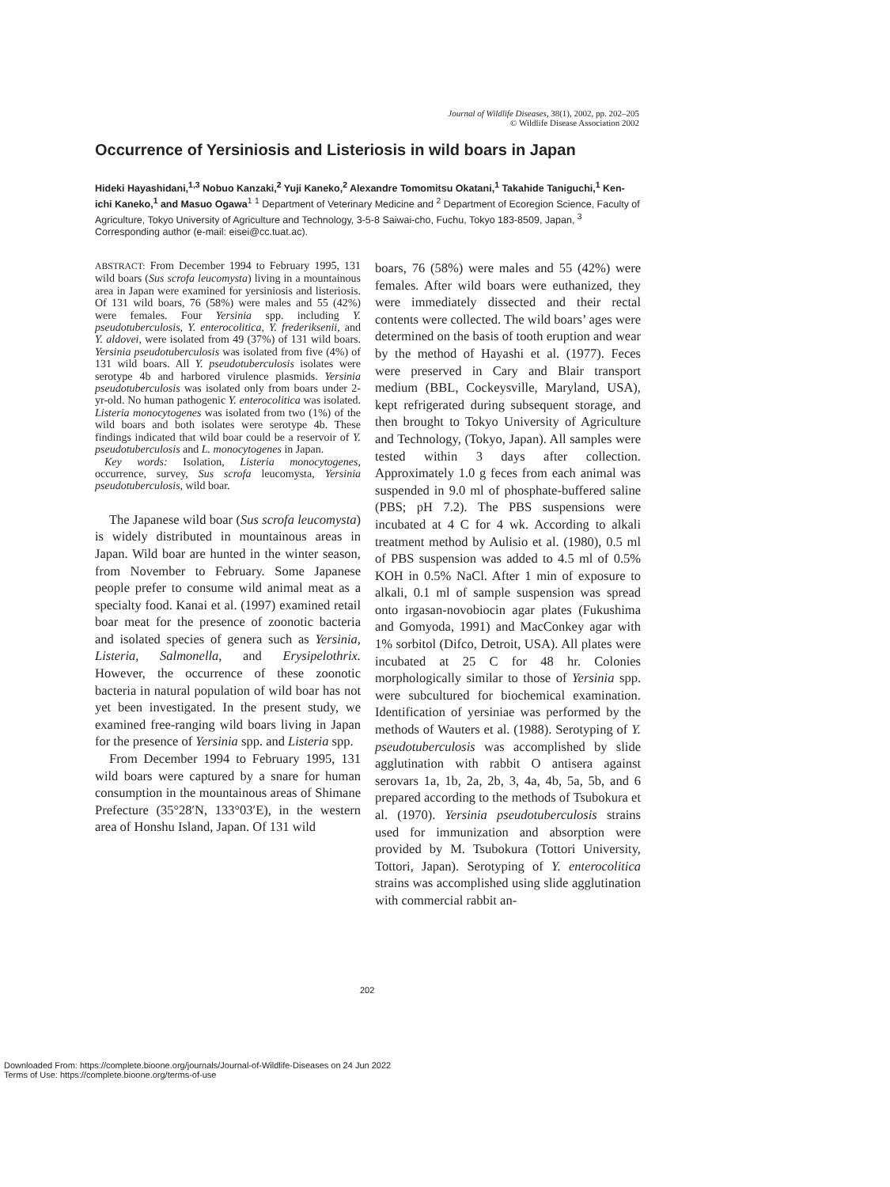Journal of Wildlife Diseases, 38(1), 2002, pp. 202–205
© Wildlife Disease Association 2002
Occurrence of Yersiniosis and Listeriosis in wild boars in Japan
Hideki Hayashidani,<sup>1,3</sup> Nobuo Kanzaki,<sup>2</sup> Yuji Kaneko,<sup>2</sup> Alexandre Tomomitsu Okatani,<sup>1</sup> Takahide Taniguchi,<sup>1</sup> Ken-ichi Kaneko,<sup>1</sup> and Masuo Ogawa<sup>1</sup> <sup>1</sup> Department of Veterinary Medicine and <sup>2</sup> Department of Ecoregion Science, Faculty of Agriculture, Tokyo University of Agriculture and Technology, 3-5-8 Saiwai-cho, Fuchu, Tokyo 183-8509, Japan, <sup>3</sup> Corresponding author (e-mail: eisei@cc.tuat.ac).
ABSTRACT: From December 1994 to February 1995, 131 wild boars (Sus scrofa leucomysta) living in a mountainous area in Japan were examined for yersiniosis and listeriosis. Of 131 wild boars, 76 (58%) were males and 55 (42%) were females. Four Yersinia spp. including Y. pseudotuberculosis, Y. enterocolitica, Y. frederiksenii, and Y. aldovei, were isolated from 49 (37%) of 131 wild boars. Yersinia pseudotuberculosis was isolated from five (4%) of 131 wild boars. All Y. pseudotuberculosis isolates were serotype 4b and harbored virulence plasmids. Yersinia pseudotuberculosis was isolated only from boars under 2-yr-old. No human pathogenic Y. enterocolitica was isolated. Listeria monocytogenes was isolated from two (1%) of the wild boars and both isolates were serotype 4b. These findings indicated that wild boar could be a reservoir of Y. pseudotuberculosis and L. monocytogenes in Japan.
Key words: Isolation, Listeria monocytogenes, occurrence, survey, Sus scrofa leucomysta, Yersinia pseudotuberculosis, wild boar.
The Japanese wild boar (Sus scrofa leucomysta) is widely distributed in mountainous areas in Japan. Wild boar are hunted in the winter season, from November to February. Some Japanese people prefer to consume wild animal meat as a specialty food. Kanai et al. (1997) examined retail boar meat for the presence of zoonotic bacteria and isolated species of genera such as Yersinia, Listeria, Salmonella, and Erysipelothrix. However, the occurrence of these zoonotic bacteria in natural population of wild boar has not yet been investigated. In the present study, we examined free-ranging wild boars living in Japan for the presence of Yersinia spp. and Listeria spp.
From December 1994 to February 1995, 131 wild boars were captured by a snare for human consumption in the mountainous areas of Shimane Prefecture (35°28′N, 133°03′E), in the western area of Honshu Island, Japan. Of 131 wild
boars, 76 (58%) were males and 55 (42%) were females. After wild boars were euthanized, they were immediately dissected and their rectal contents were collected. The wild boars’ ages were determined on the basis of tooth eruption and wear by the method of Hayashi et al. (1977). Feces were preserved in Cary and Blair transport medium (BBL, Cockeysville, Maryland, USA), kept refrigerated during subsequent storage, and then brought to Tokyo University of Agriculture and Technology, (Tokyo, Japan). All samples were tested within 3 days after collection. Approximately 1.0 g feces from each animal was suspended in 9.0 ml of phosphate-buffered saline (PBS; pH 7.2). The PBS suspensions were incubated at 4 C for 4 wk. According to alkali treatment method by Aulisio et al. (1980), 0.5 ml of PBS suspension was added to 4.5 ml of 0.5% KOH in 0.5% NaCl. After 1 min of exposure to alkali, 0.1 ml of sample suspension was spread onto irgasan-novobiocin agar plates (Fukushima and Gomyoda, 1991) and MacConkey agar with 1% sorbitol (Difco, Detroit, USA). All plates were incubated at 25 C for 48 hr. Colonies morphologically similar to those of Yersinia spp. were subcultured for biochemical examination. Identification of yersiniae was performed by the methods of Wauters et al. (1988). Serotyping of Y. pseudotuberculosis was accomplished by slide agglutination with rabbit O antisera against serovars 1a, 1b, 2a, 2b, 3, 4a, 4b, 5a, 5b, and 6 prepared according to the methods of Tsubokura et al. (1970). Yersinia pseudotuberculosis strains used for immunization and absorption were provided by M. Tsubokura (Tottori University, Tottori, Japan). Serotyping of Y. enterocolitica strains was accomplished using slide agglutination with commercial rabbit an-
202
Downloaded From: https://complete.bioone.org/journals/Journal-of-Wildlife-Diseases on 24 Jun 2022
Terms of Use: https://complete.bioone.org/terms-of-use